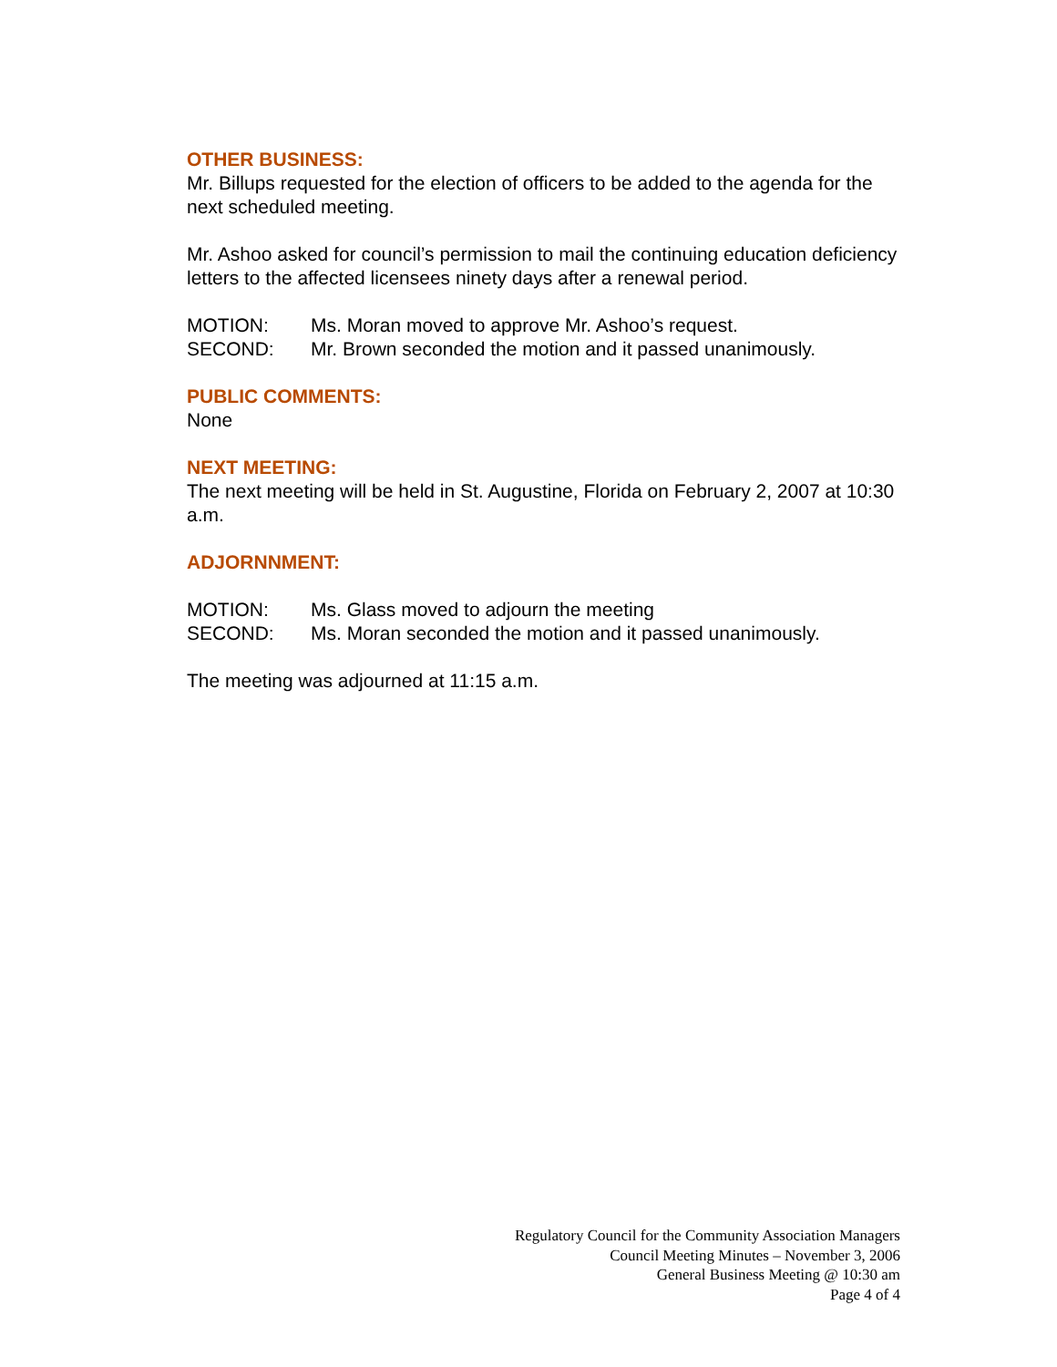OTHER BUSINESS:
Mr. Billups requested for the election of officers to be added to the agenda for the next scheduled meeting.
Mr. Ashoo asked for council’s permission to mail the continuing education deficiency letters to the affected licensees ninety days after a renewal period.
MOTION: Ms. Moran moved to approve Mr. Ashoo’s request.
SECOND: Mr. Brown seconded the motion and it passed unanimously.
PUBLIC COMMENTS:
None
NEXT MEETING:
The next meeting will be held in St. Augustine, Florida on February 2, 2007 at 10:30 a.m.
ADJORNNMENT:
MOTION: Ms. Glass moved to adjourn the meeting
SECOND: Ms. Moran seconded the motion and it passed unanimously.
The meeting was adjourned at 11:15 a.m.
Regulatory Council for the Community Association Managers
Council Meeting Minutes – November 3, 2006
General Business Meeting @ 10:30 am
Page 4 of 4